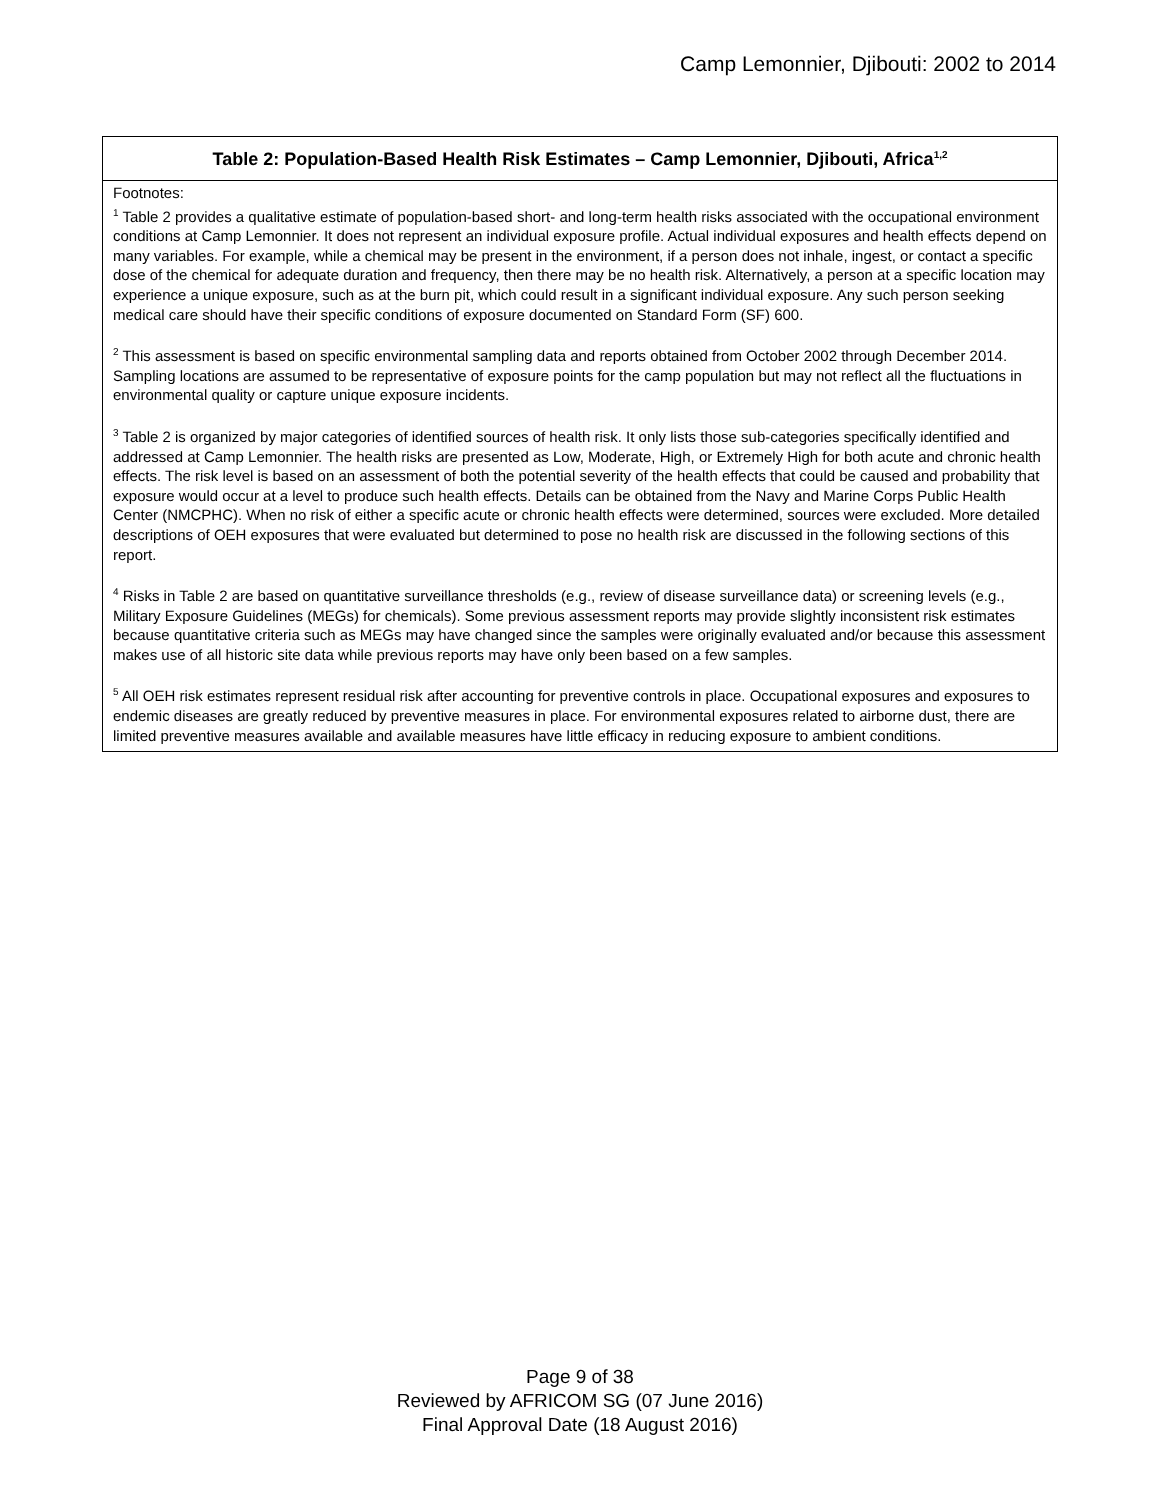Camp Lemonnier, Djibouti: 2002 to 2014
| Table 2: Population-Based Health Risk Estimates – Camp Lemonnier, Djibouti, Africa<sup>1,2</sup> |
| --- |
| Footnotes: <sup>1</sup> Table 2 provides a qualitative estimate of population-based short- and long-term health risks associated with the occupational environment conditions at Camp Lemonnier. It does not represent an individual exposure profile. Actual individual exposures and health effects depend on many variables. For example, while a chemical may be present in the environment, if a person does not inhale, ingest, or contact a specific dose of the chemical for adequate duration and frequency, then there may be no health risk. Alternatively, a person at a specific location may experience a unique exposure, such as at the burn pit, which could result in a significant individual exposure. Any such person seeking medical care should have their specific conditions of exposure documented on Standard Form (SF) 600. <sup>2</sup> This assessment is based on specific environmental sampling data and reports obtained from October 2002 through December 2014. Sampling locations are assumed to be representative of exposure points for the camp population but may not reflect all the fluctuations in environmental quality or capture unique exposure incidents. <sup>3</sup> Table 2 is organized by major categories of identified sources of health risk. It only lists those sub-categories specifically identified and addressed at Camp Lemonnier. The health risks are presented as Low, Moderate, High, or Extremely High for both acute and chronic health effects. The risk level is based on an assessment of both the potential severity of the health effects that could be caused and probability that exposure would occur at a level to produce such health effects. Details can be obtained from the Navy and Marine Corps Public Health Center (NMCPHC). When no risk of either a specific acute or chronic health effects were determined, sources were excluded. More detailed descriptions of OEH exposures that were evaluated but determined to pose no health risk are discussed in the following sections of this report. <sup>4</sup> Risks in Table 2 are based on quantitative surveillance thresholds (e.g., review of disease surveillance data) or screening levels (e.g., Military Exposure Guidelines (MEGs) for chemicals). Some previous assessment reports may provide slightly inconsistent risk estimates because quantitative criteria such as MEGs may have changed since the samples were originally evaluated and/or because this assessment makes use of all historic site data while previous reports may have only been based on a few samples. <sup>5</sup> All OEH risk estimates represent residual risk after accounting for preventive controls in place. Occupational exposures and exposures to endemic diseases are greatly reduced by preventive measures in place. For environmental exposures related to airborne dust, there are limited preventive measures available and available measures have little efficacy in reducing exposure to ambient conditions. |
Page 9 of 38
Reviewed by AFRICOM SG (07 June 2016)
Final Approval Date (18 August 2016)